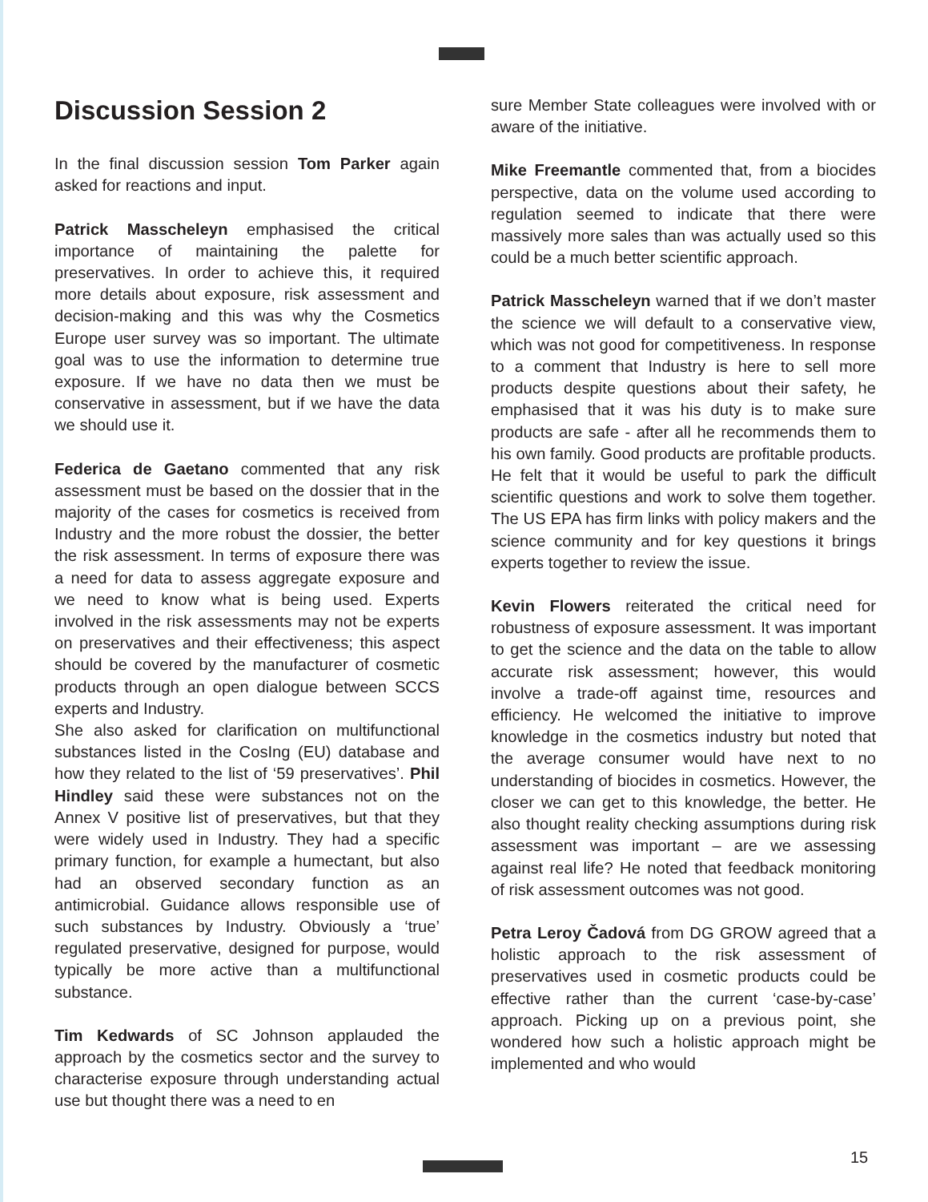Discussion Session 2
In the final discussion session Tom Parker again asked for reactions and input.
Patrick Masscheleyn emphasised the critical importance of maintaining the palette for preservatives. In order to achieve this, it required more details about exposure, risk assessment and decision-making and this was why the Cosmetics Europe user survey was so important. The ultimate goal was to use the information to determine true exposure. If we have no data then we must be conservative in assessment, but if we have the data we should use it.
Federica de Gaetano commented that any risk assessment must be based on the dossier that in the majority of the cases for cosmetics is received from Industry and the more robust the dossier, the better the risk assessment. In terms of exposure there was a need for data to assess aggregate exposure and we need to know what is being used. Experts involved in the risk assessments may not be experts on preservatives and their effectiveness; this aspect should be covered by the manufacturer of cosmetic products through an open dialogue between SCCS experts and Industry.
She also asked for clarification on multifunctional substances listed in the CosIng (EU) database and how they related to the list of ‘59 preservatives’. Phil Hindley said these were substances not on the Annex V positive list of preservatives, but that they were widely used in Industry. They had a specific primary function, for example a humectant, but also had an observed secondary function as an antimicrobial. Guidance allows responsible use of such substances by Industry. Obviously a ‘true’ regulated preservative, designed for purpose, would typically be more active than a multifunctional substance.
Tim Kedwards of SC Johnson applauded the approach by the cosmetics sector and the survey to characterise exposure through understanding actual use but thought there was a need to en
sure Member State colleagues were involved with or aware of the initiative.
Mike Freemantle commented that, from a biocides perspective, data on the volume used according to regulation seemed to indicate that there were massively more sales than was actually used so this could be a much better scientific approach.
Patrick Masscheleyn warned that if we don’t master the science we will default to a conservative view, which was not good for competitiveness. In response to a comment that Industry is here to sell more products despite questions about their safety, he emphasised that it was his duty is to make sure products are safe - after all he recommends them to his own family. Good products are profitable products. He felt that it would be useful to park the difficult scientific questions and work to solve them together. The US EPA has firm links with policy makers and the science community and for key questions it brings experts together to review the issue.
Kevin Flowers reiterated the critical need for robustness of exposure assessment. It was important to get the science and the data on the table to allow accurate risk assessment; however, this would involve a trade-off against time, resources and efficiency. He welcomed the initiative to improve knowledge in the cosmetics industry but noted that the average consumer would have next to no understanding of biocides in cosmetics. However, the closer we can get to this knowledge, the better. He also thought reality checking assumptions during risk assessment was important – are we assessing against real life? He noted that feedback monitoring of risk assessment outcomes was not good.
Petra Leroy Čadová from DG GROW agreed that a holistic approach to the risk assessment of preservatives used in cosmetic products could be effective rather than the current ‘case-by-case’ approach. Picking up on a previous point, she wondered how such a holistic approach might be implemented and who would
15